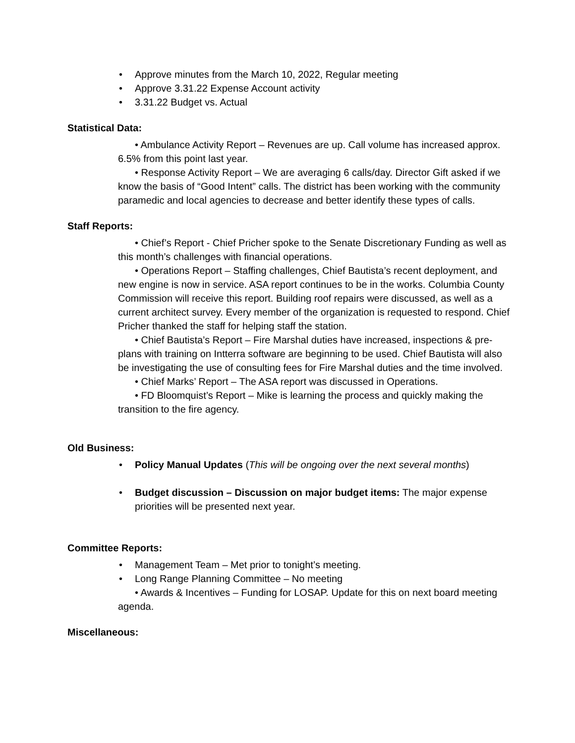• Approve minutes from the March 10, 2022, Regular meeting
• Approve 3.31.22 Expense Account activity
• 3.31.22 Budget vs. Actual
Statistical Data:
• Ambulance Activity Report – Revenues are up. Call volume has increased approx. 6.5% from this point last year.
• Response Activity Report – We are averaging 6 calls/day. Director Gift asked if we know the basis of “Good Intent” calls. The district has been working with the community paramedic and local agencies to decrease and better identify these types of calls.
Staff Reports:
• Chief’s Report - Chief Pricher spoke to the Senate Discretionary Funding as well as this month’s challenges with financial operations.
• Operations Report – Staffing challenges, Chief Bautista’s recent deployment, and new engine is now in service. ASA report continues to be in the works. Columbia County Commission will receive this report. Building roof repairs were discussed, as well as a current architect survey. Every member of the organization is requested to respond. Chief Pricher thanked the staff for helping staff the station.
• Chief Bautista’s Report – Fire Marshal duties have increased, inspections & pre-plans with training on Intterra software are beginning to be used. Chief Bautista will also be investigating the use of consulting fees for Fire Marshal duties and the time involved.
• Chief Marks’ Report – The ASA report was discussed in Operations.
• FD Bloomquist’s Report – Mike is learning the process and quickly making the transition to the fire agency.
Old Business:
• Policy Manual Updates (This will be ongoing over the next several months)
• Budget discussion – Discussion on major budget items: The major expense priorities will be presented next year.
Committee Reports:
• Management Team – Met prior to tonight’s meeting.
• Long Range Planning Committee – No meeting
• Awards & Incentives – Funding for LOSAP. Update for this on next board meeting agenda.
Miscellaneous: